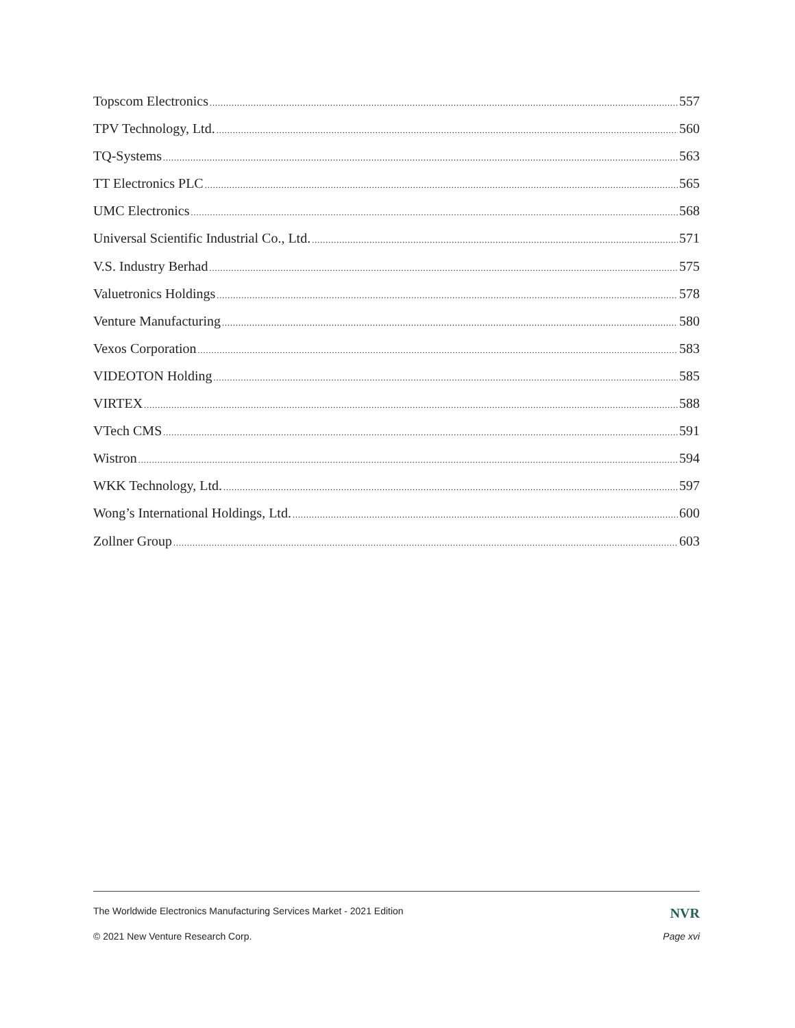Topscom Electronics 557
TPV Technology, Ltd. 560
TQ-Systems 563
TT Electronics PLC 565
UMC Electronics 568
Universal Scientific Industrial Co., Ltd. 571
V.S. Industry Berhad 575
Valuetronics Holdings 578
Venture Manufacturing 580
Vexos Corporation 583
VIDEOTON Holding 585
VIRTEX 588
VTech CMS 591
Wistron 594
WKK Technology, Ltd. 597
Wong’s International Holdings, Ltd. 600
Zollner Group 603
The Worldwide Electronics Manufacturing Services Market - 2021 Edition NVR
© 2021 New Venture Research Corp. Page xvi